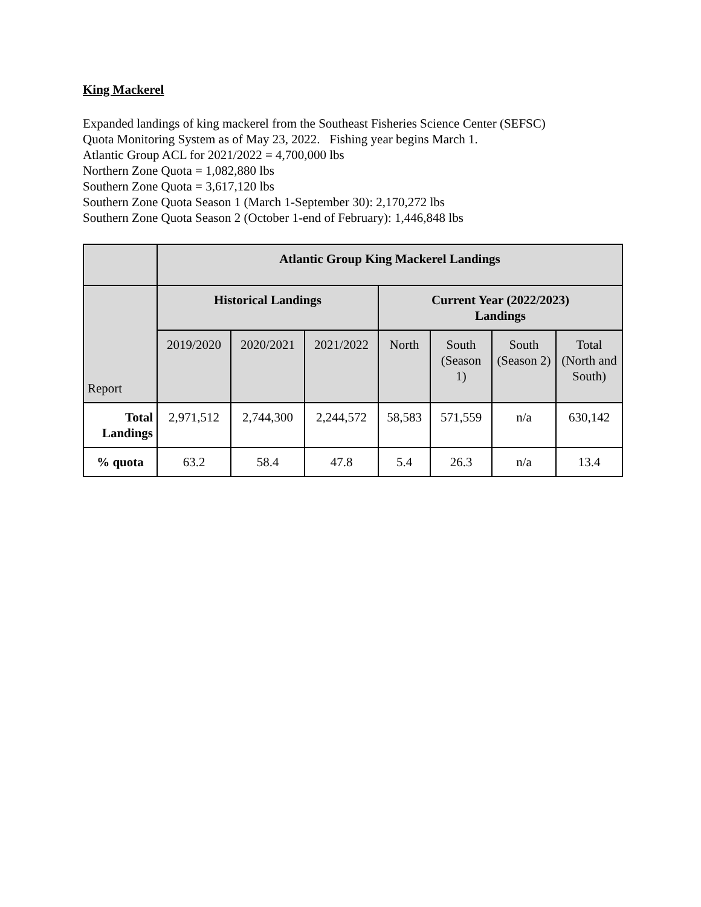King Mackerel
Expanded landings of king mackerel from the Southeast Fisheries Science Center (SEFSC)
Quota Monitoring System as of May 23, 2022. Fishing year begins March 1.
Atlantic Group ACL for 2021/2022 = 4,700,000 lbs
Northern Zone Quota = 1,082,880 lbs
Southern Zone Quota = 3,617,120 lbs
Southern Zone Quota Season 1 (March 1-September 30): 2,170,272 lbs
Southern Zone Quota Season 2 (October 1-end of February): 1,446,848 lbs
| | Atlantic Group King Mackerel Landings | | | | | | |
| --- | --- | --- | --- | --- | --- | --- | --- |
| Report | Historical Landings | | | Current Year (2022/2023) Landings | | | |
| | 2019/2020 | 2020/2021 | 2021/2022 | North | South (Season 1) | South (Season 2) | Total (North and South) |
| Total Landings | 2,971,512 | 2,744,300 | 2,244,572 | 58,583 | 571,559 | n/a | 630,142 |
| % quota | 63.2 | 58.4 | 47.8 | 5.4 | 26.3 | n/a | 13.4 |